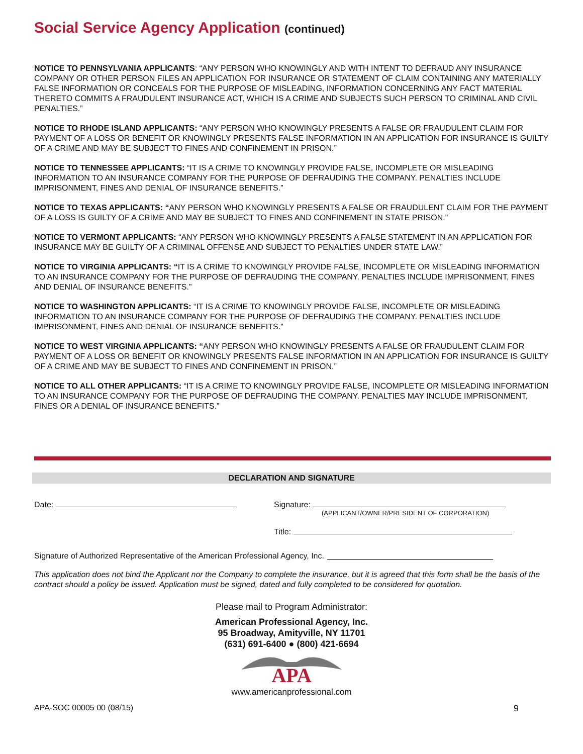Social Service Agency Application (continued)
NOTICE TO PENNSYLVANIA APPLICANTS: “ANY PERSON WHO KNOWINGLY AND WITH INTENT TO DEFRAUD ANY INSURANCE COMPANY OR OTHER PERSON FILES AN APPLICATION FOR INSURANCE OR STATEMENT OF CLAIM CONTAINING ANY MATERIALLY FALSE INFORMATION OR CONCEALS FOR THE PURPOSE OF MISLEADING, INFORMATION CONCERNING ANY FACT MATERIAL THERETO COMMITS A FRAUDULENT INSURANCE ACT, WHICH IS A CRIME AND SUBJECTS SUCH PERSON TO CRIMINAL AND CIVIL PENALTIES.”
NOTICE TO RHODE ISLAND APPLICANTS: “ANY PERSON WHO KNOWINGLY PRESENTS A FALSE OR FRAUDULENT CLAIM FOR PAYMENT OF A LOSS OR BENEFIT OR KNOWINGLY PRESENTS FALSE INFORMATION IN AN APPLICATION FOR INSURANCE IS GUILTY OF A CRIME AND MAY BE SUBJECT TO FINES AND CONFINEMENT IN PRISON.”
NOTICE TO TENNESSEE APPLICANTS: “IT IS A CRIME TO KNOWINGLY PROVIDE FALSE, INCOMPLETE OR MISLEADING INFORMATION TO AN INSURANCE COMPANY FOR THE PURPOSE OF DEFRAUDING THE COMPANY. PENALTIES INCLUDE IMPRISONMENT, FINES AND DENIAL OF INSURANCE BENEFITS.”
NOTICE TO TEXAS APPLICANTS: “ANY PERSON WHO KNOWINGLY PRESENTS A FALSE OR FRAUDULENT CLAIM FOR THE PAYMENT OF A LOSS IS GUILTY OF A CRIME AND MAY BE SUBJECT TO FINES AND CONFINEMENT IN STATE PRISON.”
NOTICE TO VERMONT APPLICANTS: “ANY PERSON WHO KNOWINGLY PRESENTS A FALSE STATEMENT IN AN APPLICATION FOR INSURANCE MAY BE GUILTY OF A CRIMINAL OFFENSE AND SUBJECT TO PENALTIES UNDER STATE LAW.”
NOTICE TO VIRGINIA APPLICANTS: “IT IS A CRIME TO KNOWINGLY PROVIDE FALSE, INCOMPLETE OR MISLEADING INFORMATION TO AN INSURANCE COMPANY FOR THE PURPOSE OF DEFRAUDING THE COMPANY. PENALTIES INCLUDE IMPRISONMENT, FINES AND DENIAL OF INSURANCE BENEFITS.”
NOTICE TO WASHINGTON APPLICANTS: “IT IS A CRIME TO KNOWINGLY PROVIDE FALSE, INCOMPLETE OR MISLEADING INFORMATION TO AN INSURANCE COMPANY FOR THE PURPOSE OF DEFRAUDING THE COMPANY. PENALTIES INCLUDE IMPRISONMENT, FINES AND DENIAL OF INSURANCE BENEFITS.”
NOTICE TO WEST VIRGINIA APPLICANTS: “ANY PERSON WHO KNOWINGLY PRESENTS A FALSE OR FRAUDULENT CLAIM FOR PAYMENT OF A LOSS OR BENEFIT OR KNOWINGLY PRESENTS FALSE INFORMATION IN AN APPLICATION FOR INSURANCE IS GUILTY OF A CRIME AND MAY BE SUBJECT TO FINES AND CONFINEMENT IN PRISON.”
NOTICE TO ALL OTHER APPLICANTS: “IT IS A CRIME TO KNOWINGLY PROVIDE FALSE, INCOMPLETE OR MISLEADING INFORMATION TO AN INSURANCE COMPANY FOR THE PURPOSE OF DEFRAUDING THE COMPANY. PENALTIES MAY INCLUDE IMPRISONMENT, FINES OR A DENIAL OF INSURANCE BENEFITS.”
DECLARATION AND SIGNATURE
Date: Signature:
(APPLICANT/OWNER/PRESIDENT OF CORPORATION)
Title:
Signature of Authorized Representative of the American Professional Agency, Inc.
This application does not bind the Applicant nor the Company to complete the insurance, but it is agreed that this form shall be the basis of the contract should a policy be issued. Application must be signed, dated and fully completed to be considered for quotation.
Please mail to Program Administrator:
American Professional Agency, Inc.
95 Broadway, Amityville, NY 11701
(631) 691-6400 ● (800) 421-6694
APA
www.americanprofessional.com
APA-SOC 00005 00 (08/15) 9